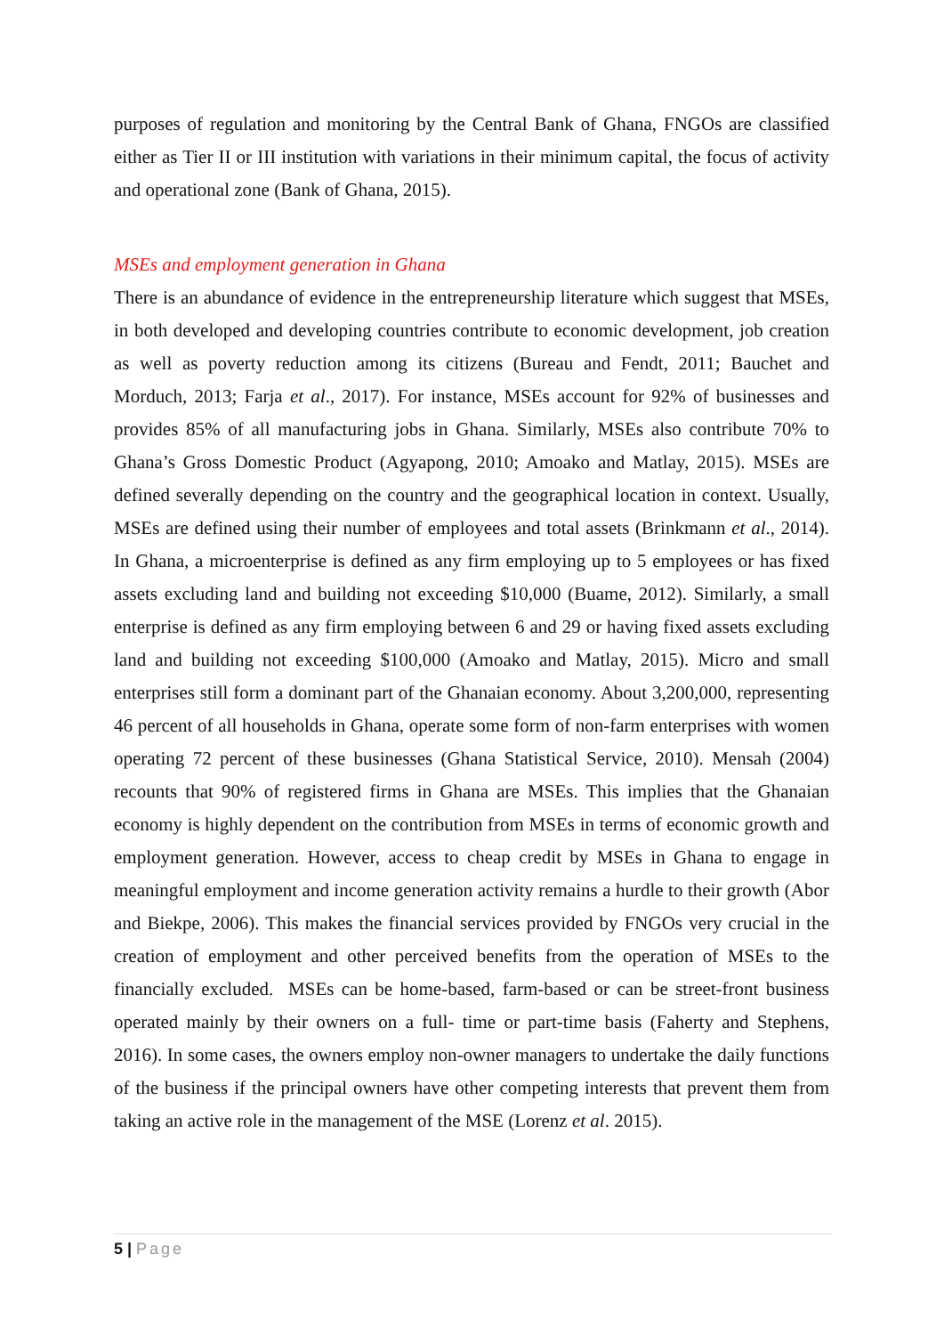purposes of regulation and monitoring by the Central Bank of Ghana, FNGOs are classified either as Tier II or III institution with variations in their minimum capital, the focus of activity and operational zone (Bank of Ghana, 2015).
MSEs and employment generation in Ghana
There is an abundance of evidence in the entrepreneurship literature which suggest that MSEs, in both developed and developing countries contribute to economic development, job creation as well as poverty reduction among its citizens (Bureau and Fendt, 2011; Bauchet and Morduch, 2013; Farja et al., 2017). For instance, MSEs account for 92% of businesses and provides 85% of all manufacturing jobs in Ghana. Similarly, MSEs also contribute 70% to Ghana’s Gross Domestic Product (Agyapong, 2010; Amoako and Matlay, 2015). MSEs are defined severally depending on the country and the geographical location in context. Usually, MSEs are defined using their number of employees and total assets (Brinkmann et al., 2014). In Ghana, a microenterprise is defined as any firm employing up to 5 employees or has fixed assets excluding land and building not exceeding $10,000 (Buame, 2012). Similarly, a small enterprise is defined as any firm employing between 6 and 29 or having fixed assets excluding land and building not exceeding $100,000 (Amoako and Matlay, 2015). Micro and small enterprises still form a dominant part of the Ghanaian economy. About 3,200,000, representing 46 percent of all households in Ghana, operate some form of non-farm enterprises with women operating 72 percent of these businesses (Ghana Statistical Service, 2010). Mensah (2004) recounts that 90% of registered firms in Ghana are MSEs. This implies that the Ghanaian economy is highly dependent on the contribution from MSEs in terms of economic growth and employment generation. However, access to cheap credit by MSEs in Ghana to engage in meaningful employment and income generation activity remains a hurdle to their growth (Abor and Biekpe, 2006). This makes the financial services provided by FNGOs very crucial in the creation of employment and other perceived benefits from the operation of MSEs to the financially excluded. MSEs can be home-based, farm-based or can be street-front business operated mainly by their owners on a full- time or part-time basis (Faherty and Stephens, 2016). In some cases, the owners employ non-owner managers to undertake the daily functions of the business if the principal owners have other competing interests that prevent them from taking an active role in the management of the MSE (Lorenz et al. 2015).
5 | Page